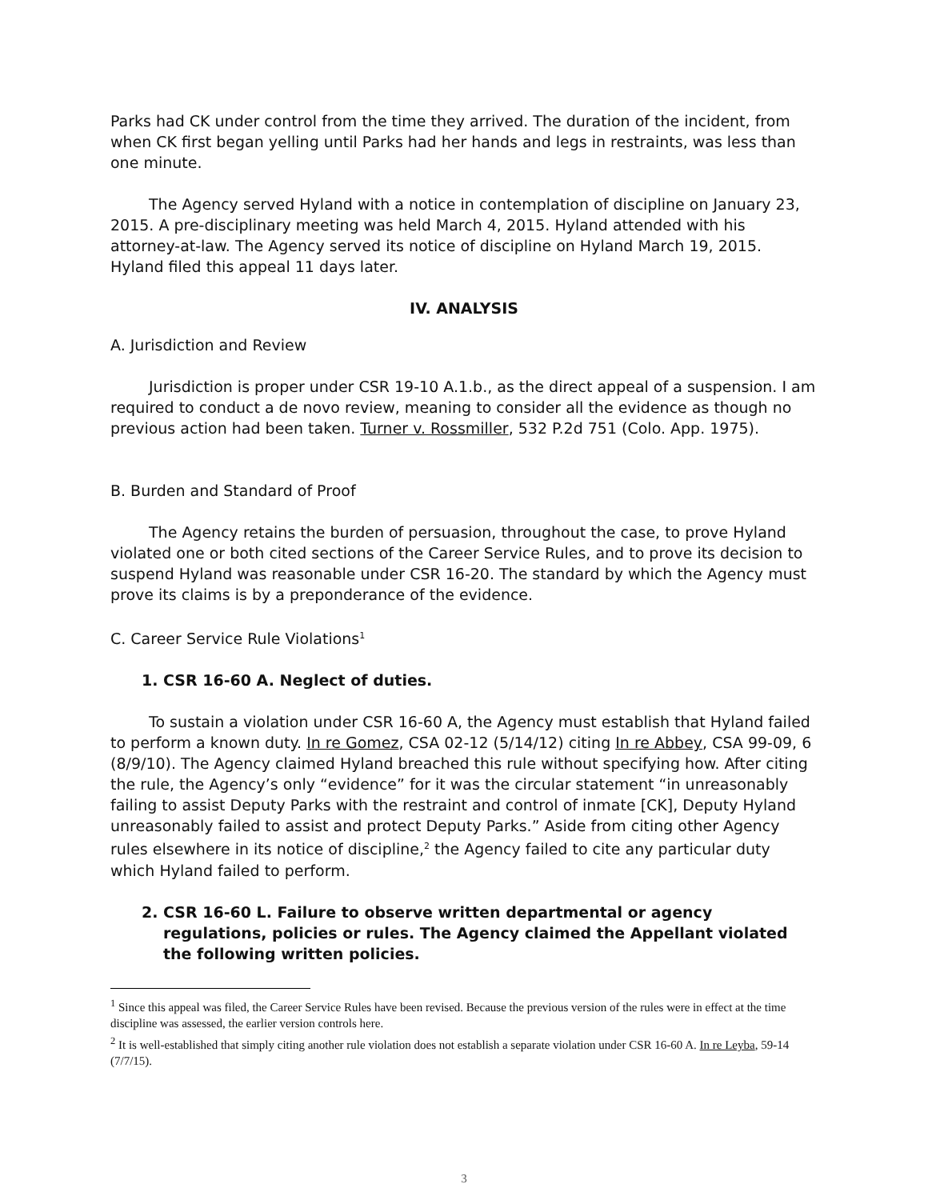Parks had CK under control from the time they arrived. The duration of the incident, from when CK first began yelling until Parks had her hands and legs in restraints, was less than one minute.
The Agency served Hyland with a notice in contemplation of discipline on January 23, 2015. A pre-disciplinary meeting was held March 4, 2015. Hyland attended with his attorney-at-law. The Agency served its notice of discipline on Hyland March 19, 2015. Hyland filed this appeal 11 days later.
IV. ANALYSIS
A. Jurisdiction and Review
Jurisdiction is proper under CSR 19-10 A.1.b., as the direct appeal of a suspension. I am required to conduct a de novo review, meaning to consider all the evidence as though no previous action had been taken. Turner v. Rossmiller, 532 P.2d 751 (Colo. App. 1975).
B. Burden and Standard of Proof
The Agency retains the burden of persuasion, throughout the case, to prove Hyland violated one or both cited sections of the Career Service Rules, and to prove its decision to suspend Hyland was reasonable under CSR 16-20. The standard by which the Agency must prove its claims is by a preponderance of the evidence.
C. Career Service Rule Violations<sup>1</sup>
1. CSR 16-60 A. Neglect of duties.
To sustain a violation under CSR 16-60 A, the Agency must establish that Hyland failed to perform a known duty. In re Gomez, CSA 02-12 (5/14/12) citing In re Abbey, CSA 99-09, 6 (8/9/10). The Agency claimed Hyland breached this rule without specifying how. After citing the rule, the Agency’s only “evidence” for it was the circular statement “in unreasonably failing to assist Deputy Parks with the restraint and control of inmate [CK], Deputy Hyland unreasonably failed to assist and protect Deputy Parks.” Aside from citing other Agency rules elsewhere in its notice of discipline,<sup>2</sup> the Agency failed to cite any particular duty which Hyland failed to perform.
2. CSR 16-60 L. Failure to observe written departmental or agency regulations, policies or rules. The Agency claimed the Appellant violated the following written policies.
<sup>1</sup> Since this appeal was filed, the Career Service Rules have been revised. Because the previous version of the rules were in effect at the time discipline was assessed, the earlier version controls here.
<sup>2</sup> It is well-established that simply citing another rule violation does not establish a separate violation under CSR 16-60 A. In re Leyba, 59-14 (7/7/15).
3